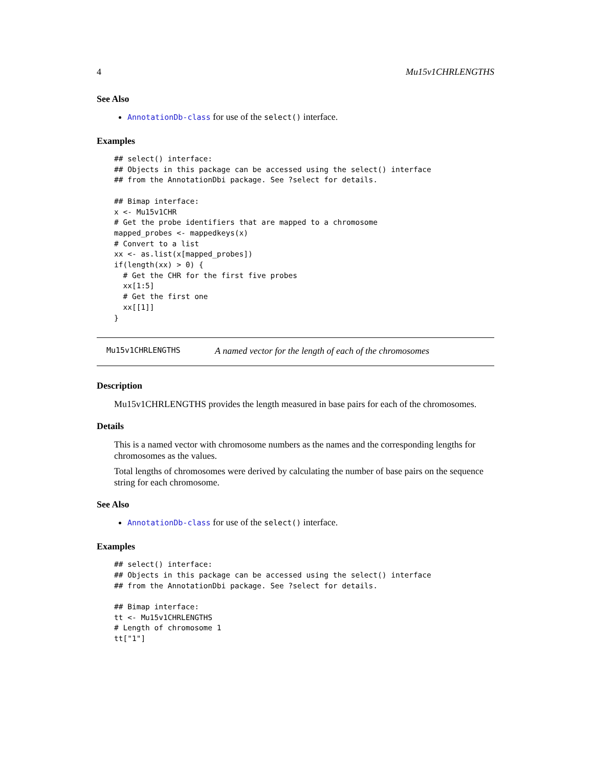4 Mu15v1CHRLENGTHS
See Also
AnnotationDb-class for use of the select() interface.
Examples
## select() interface:
## Objects in this package can be accessed using the select() interface
## from the AnnotationDbi package. See ?select for details.

## Bimap interface:
x <- Mu15v1CHR
# Get the probe identifiers that are mapped to a chromosome
mapped_probes <- mappedkeys(x)
# Convert to a list
xx <- as.list(x[mapped_probes])
if(length(xx) > 0) {
  # Get the CHR for the first five probes
  xx[1:5]
  # Get the first one
  xx[[1]]
}
Mu15v1CHRLENGTHS A named vector for the length of each of the chromosomes
Description
Mu15v1CHRLENGTHS provides the length measured in base pairs for each of the chromosomes.
Details
This is a named vector with chromosome numbers as the names and the corresponding lengths for chromosomes as the values.
Total lengths of chromosomes were derived by calculating the number of base pairs on the sequence string for each chromosome.
See Also
AnnotationDb-class for use of the select() interface.
Examples
## select() interface:
## Objects in this package can be accessed using the select() interface
## from the AnnotationDbi package. See ?select for details.

## Bimap interface:
tt <- Mu15v1CHRLENGTHS
# Length of chromosome 1
tt["1"]